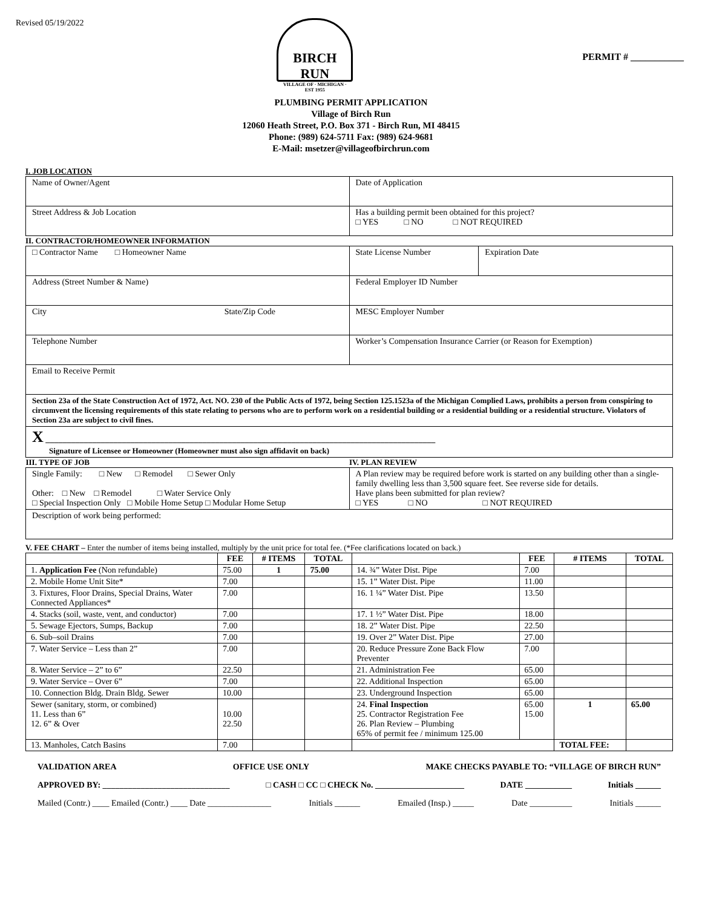Revised 05/19/2022
BIRCH RUN
VILLAGE OF · MICHIGAN · EST 1955
PERMIT # ___________
PLUMBING PERMIT APPLICATION
Village of Birch Run
12060 Heath Street, P.O. Box 371 - Birch Run, MI 48415
Phone: (989) 624-5711 Fax: (989) 624-9681
E-Mail: msetzer@villageofbirchrun.com
I. JOB LOCATION
| Name of Owner/Agent | Date of Application |
| Street Address & Job Location | Has a building permit been obtained for this project? □ YES □ NO □ NOT REQUIRED |
II. CONTRACTOR/HOMEOWNER INFORMATION
| □ Contractor Name □ Homeowner Name | State License Number | Expiration Date |
| Address (Street Number & Name) | Federal Employer ID Number | |
| City State/Zip Code | MESC Employer Number | |
| Telephone Number | Worker’s Compensation Insurance Carrier (or Reason for Exemption) | |
| Email to Receive Permit | | |
| Section 23a of the State Construction Act of 1972, Act. NO. 230 of the Public Acts of 1972, being Section 125.1523a of the Michigan Complied Laws, prohibits a person from conspiring to circumvent the licensing requirements of this state relating to persons who are to perform work on a residential building or a residential building or a residential structure. Violators of Section 23a are subject to civil fines. | | |
| X ____________________________________________________________________________________________ Signature of Licensee or Homeowner (Homeowner must also sign affidavit on back) | | |
| III. TYPE OF JOB | IV. PLAN REVIEW |
| --- | --- |
| Single Family: □ New □ Remodel □ Sewer Only Other: □ New □ Remodel □ Water Service Only □ Special Inspection Only □ Mobile Home Setup □ Modular Home Setup | A Plan review may be required before work is started on any building other than a single-family dwelling less than 3,500 square feet. See reverse side for details. Have plans been submitted for plan review? □ YES □ NO □ NOT REQUIRED |
| Description of work being performed: | |
V. FEE CHART – Enter the number of items being installed, multiply by the unit price for total fee. (*Fee clarifications located on back.)
| | FEE | # ITEMS | TOTAL | | FEE | # ITEMS | TOTAL |
| --- | --- | --- | --- | --- | --- | --- | --- |
| 1. Application Fee (Non refundable) | 75.00 | 1 | 75.00 | 14. ¾” Water Dist. Pipe | 7.00 | | |
| 2. Mobile Home Unit Site* | 7.00 | | | 15. 1” Water Dist. Pipe | 11.00 | | |
| 3. Fixtures, Floor Drains, Special Drains, Water Connected Appliances* | 7.00 | | | 16. 1 ¼” Water Dist. Pipe | 13.50 | | |
| 4. Stacks (soil, waste, vent, and conductor) | 7.00 | | | 17. 1 ½” Water Dist. Pipe | 18.00 | | |
| 5. Sewage Ejectors, Sumps, Backup | 7.00 | | | 18. 2” Water Dist. Pipe | 22.50 | | |
| 6. Sub–soil Drains | 7.00 | | | 19. Over 2” Water Dist. Pipe | 27.00 | | |
| 7. Water Service – Less than 2” | 7.00 | | | 20. Reduce Pressure Zone Back Flow Preventer | 7.00 | | |
| 8. Water Service – 2” to 6” | 22.50 | | | 21. Administration Fee | 65.00 | | |
| 9. Water Service – Over 6” | 7.00 | | | 22. Additional Inspection | 65.00 | | |
| 10. Connection Bldg. Drain Bldg. Sewer | 10.00 | | | 23. Underground Inspection | 65.00 | | |
| Sewer (sanitary, storm, or combined) 11. Less than 6” 12. 6” & Over | 10.00 22.50 | | | 24. Final Inspection 25. Contractor Registration Fee 26. Plan Review – Plumbing 65% of permit fee / minimum 125.00 | 65.00 15.00 | 1 | 65.00 |
| 13. Manholes, Catch Basins | 7.00 | | | | | TOTAL FEE: | |
VALIDATION AREA OFFICE USE ONLY MAKE CHECKS PAYABLE TO: “VILLAGE OF BIRCH RUN”
APPROVED BY: ______________________________ □ CASH □ CC □ CHECK No. _____________________ DATE ___________ Initials ______
Mailed (Contr.) ____ Emailed (Contr.) ____ Date _______________ Initials ______ Emailed (Insp.) _____ Date __________ Initials ______